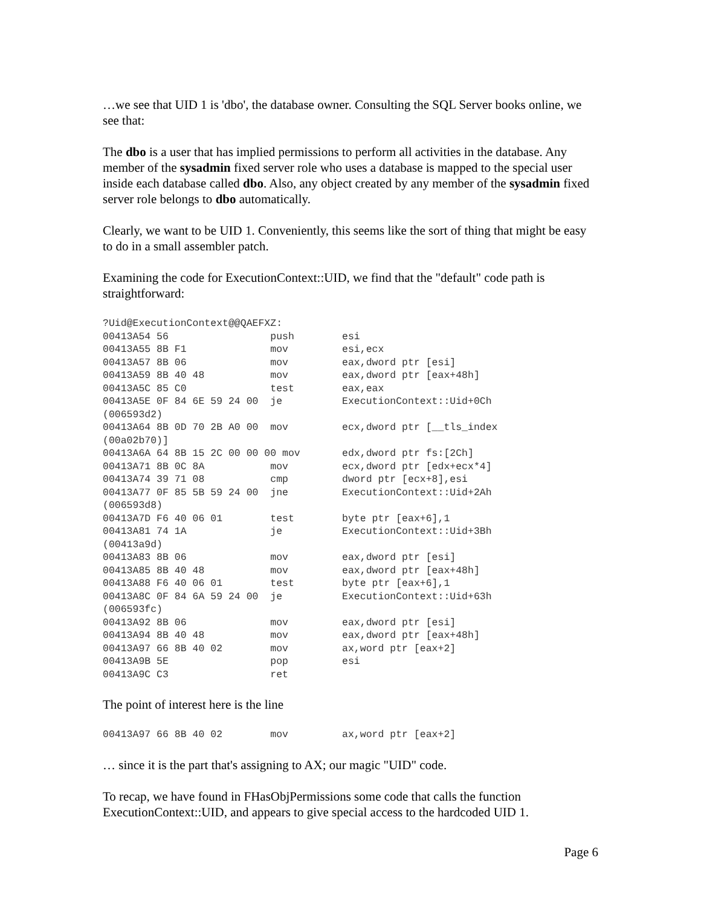…we see that UID 1 is 'dbo', the database owner. Consulting the SQL Server books online, we see that:
The dbo is a user that has implied permissions to perform all activities in the database. Any member of the sysadmin fixed server role who uses a database is mapped to the special user inside each database called dbo. Also, any object created by any member of the sysadmin fixed server role belongs to dbo automatically.
Clearly, we want to be UID 1. Conveniently, this seems like the sort of thing that might be easy to do in a small assembler patch.
Examining the code for ExecutionContext::UID, we find that the "default" code path is straightforward:
?Uid@ExecutionContext@@QAEFXZ:
00413A54 56                 push        esi
00413A55 8B F1              mov         esi,ecx
00413A57 8B 06              mov         eax,dword ptr [esi]
00413A59 8B 40 48           mov         eax,dword ptr [eax+48h]
00413A5C 85 C0              test        eax,eax
00413A5E 0F 84 6E 59 24 00  je          ExecutionContext::Uid+0Ch
(006593d2)
00413A64 8B 0D 70 2B A0 00  mov         ecx,dword ptr [__tls_index
(00a02b70)]
00413A6A 64 8B 15 2C 00 00 00 mov       edx,dword ptr fs:[2Ch]
00413A71 8B 0C 8A           mov         ecx,dword ptr [edx+ecx*4]
00413A74 39 71 08           cmp         dword ptr [ecx+8],esi
00413A77 0F 85 5B 59 24 00  jne         ExecutionContext::Uid+2Ah
(006593d8)
00413A7D F6 40 06 01        test        byte ptr [eax+6],1
00413A81 74 1A              je          ExecutionContext::Uid+3Bh
(00413a9d)
00413A83 8B 06              mov         eax,dword ptr [esi]
00413A85 8B 40 48           mov         eax,dword ptr [eax+48h]
00413A88 F6 40 06 01        test        byte ptr [eax+6],1
00413A8C 0F 84 6A 59 24 00  je          ExecutionContext::Uid+63h
(006593fc)
00413A92 8B 06              mov         eax,dword ptr [esi]
00413A94 8B 40 48           mov         eax,dword ptr [eax+48h]
00413A97 66 8B 40 02        mov         ax,word ptr [eax+2]
00413A9B 5E                 pop         esi
00413A9C C3                 ret
The point of interest here is the line
00413A97 66 8B 40 02        mov         ax,word ptr [eax+2]
… since it is the part that's assigning to AX; our magic "UID" code.
To recap, we have found in FHasObjPermissions some code that calls the function ExecutionContext::UID, and appears to give special access to the hardcoded UID 1.
Page 6